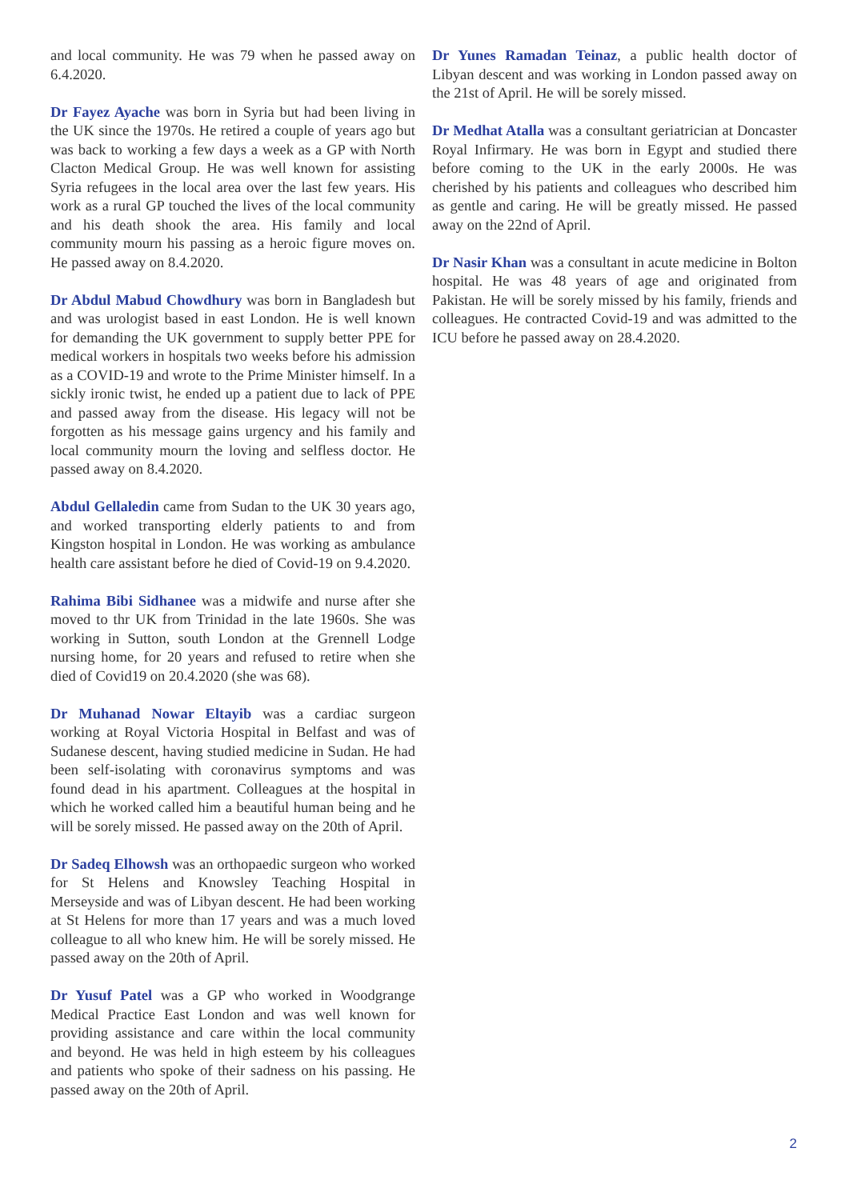and local community. He was 79 when he passed away on 6.4.2020.
Dr Fayez Ayache was born in Syria but had been living in the UK since the 1970s. He retired a couple of years ago but was back to working a few days a week as a GP with North Clacton Medical Group. He was well known for assisting Syria refugees in the local area over the last few years. His work as a rural GP touched the lives of the local community and his death shook the area. His family and local community mourn his passing as a heroic figure moves on. He passed away on 8.4.2020.
Dr Abdul Mabud Chowdhury was born in Bangladesh but and was urologist based in east London. He is well known for demanding the UK government to supply better PPE for medical workers in hospitals two weeks before his admission as a COVID-19 and wrote to the Prime Minister himself. In a sickly ironic twist, he ended up a patient due to lack of PPE and passed away from the disease. His legacy will not be forgotten as his message gains urgency and his family and local community mourn the loving and selfless doctor. He passed away on 8.4.2020.
Abdul Gellaledin came from Sudan to the UK 30 years ago, and worked transporting elderly patients to and from Kingston hospital in London. He was working as ambulance health care assistant before he died of Covid-19 on 9.4.2020.
Rahima Bibi Sidhanee was a midwife and nurse after she moved to thr UK from Trinidad in the late 1960s. She was working in Sutton, south London at the Grennell Lodge nursing home, for 20 years and refused to retire when she died of Covid19 on 20.4.2020 (she was 68).
Dr Muhanad Nowar Eltayib was a cardiac surgeon working at Royal Victoria Hospital in Belfast and was of Sudanese descent, having studied medicine in Sudan. He had been self-isolating with coronavirus symptoms and was found dead in his apartment. Colleagues at the hospital in which he worked called him a beautiful human being and he will be sorely missed. He passed away on the 20th of April.
Dr Sadeq Elhowsh was an orthopaedic surgeon who worked for St Helens and Knowsley Teaching Hospital in Merseyside and was of Libyan descent. He had been working at St Helens for more than 17 years and was a much loved colleague to all who knew him. He will be sorely missed. He passed away on the 20th of April.
Dr Yusuf Patel was a GP who worked in Woodgrange Medical Practice East London and was well known for providing assistance and care within the local community and beyond. He was held in high esteem by his colleagues and patients who spoke of their sadness on his passing. He passed away on the 20th of April.
Dr Yunes Ramadan Teinaz, a public health doctor of Libyan descent and was working in London passed away on the 21st of April. He will be sorely missed.
Dr Medhat Atalla was a consultant geriatrician at Doncaster Royal Infirmary. He was born in Egypt and studied there before coming to the UK in the early 2000s. He was cherished by his patients and colleagues who described him as gentle and caring. He will be greatly missed. He passed away on the 22nd of April.
Dr Nasir Khan was a consultant in acute medicine in Bolton hospital. He was 48 years of age and originated from Pakistan. He will be sorely missed by his family, friends and colleagues. He contracted Covid-19 and was admitted to the ICU before he passed away on 28.4.2020.
2